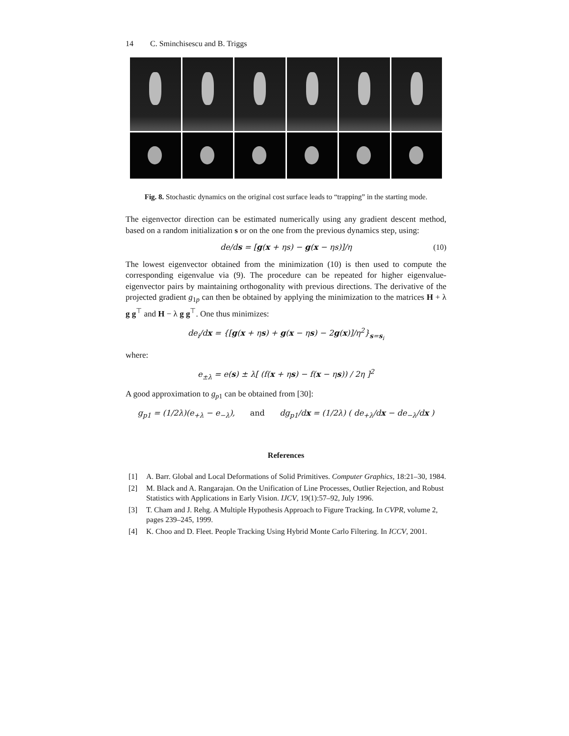14 C. Sminchisescu and B. Triggs
Fig. 8. Stochastic dynamics on the original cost surface leads to “trapping” in the starting mode.
The eigenvector direction can be estimated numerically using any gradient descent method, based on a random initialization s or on the one from the previous dynamics step, using:
de/ds = [g(x + ηs) − g(x − ηs)]/η (10)
The lowest eigenvector obtained from the minimization (10) is then used to compute the corresponding eigenvalue via (9). The procedure can be repeated for higher eigenvalue-eigenvector pairs by maintaining orthogonality with previous directions. The derivative of the projected gradient g<sub>1p</sub> can then be obtained by applying the minimization to the matrices H + λ g g<sup>⊤</sup> and H − λ g g<sup>⊤</sup>. One thus minimizes:
de<sub>i</sub>/dx = {[g(x + ηs) + g(x − ηs) − 2g(x)]/η<sup>2</sup>}<sub>s=s<sub>i</sub></sub>
where:
e<sub>±λ</sub> = e(s) ± λ[ (f(x + ηs) − f(x − ηs)) / 2η ]<sup>2</sup>
A good approximation to g<sub>p1</sub> can be obtained from [30]:
g<sub>p1</sub> = (1/2λ)(e<sub>+λ</sub> − e<sub>−λ</sub>), and dg<sub>p1</sub>/dx = (1/2λ) ( de<sub>+λ</sub>/dx − de<sub>−λ</sub>/dx )
References
[1] A. Barr. Global and Local Deformations of Solid Primitives. Computer Graphics, 18:21–30, 1984.
[2] M. Black and A. Rangarajan. On the Unification of Line Processes, Outlier Rejection, and Robust Statistics with Applications in Early Vision. IJCV, 19(1):57–92, July 1996.
[3] T. Cham and J. Rehg. A Multiple Hypothesis Approach to Figure Tracking. In CVPR, volume 2, pages 239–245, 1999.
[4] K. Choo and D. Fleet. People Tracking Using Hybrid Monte Carlo Filtering. In ICCV, 2001.